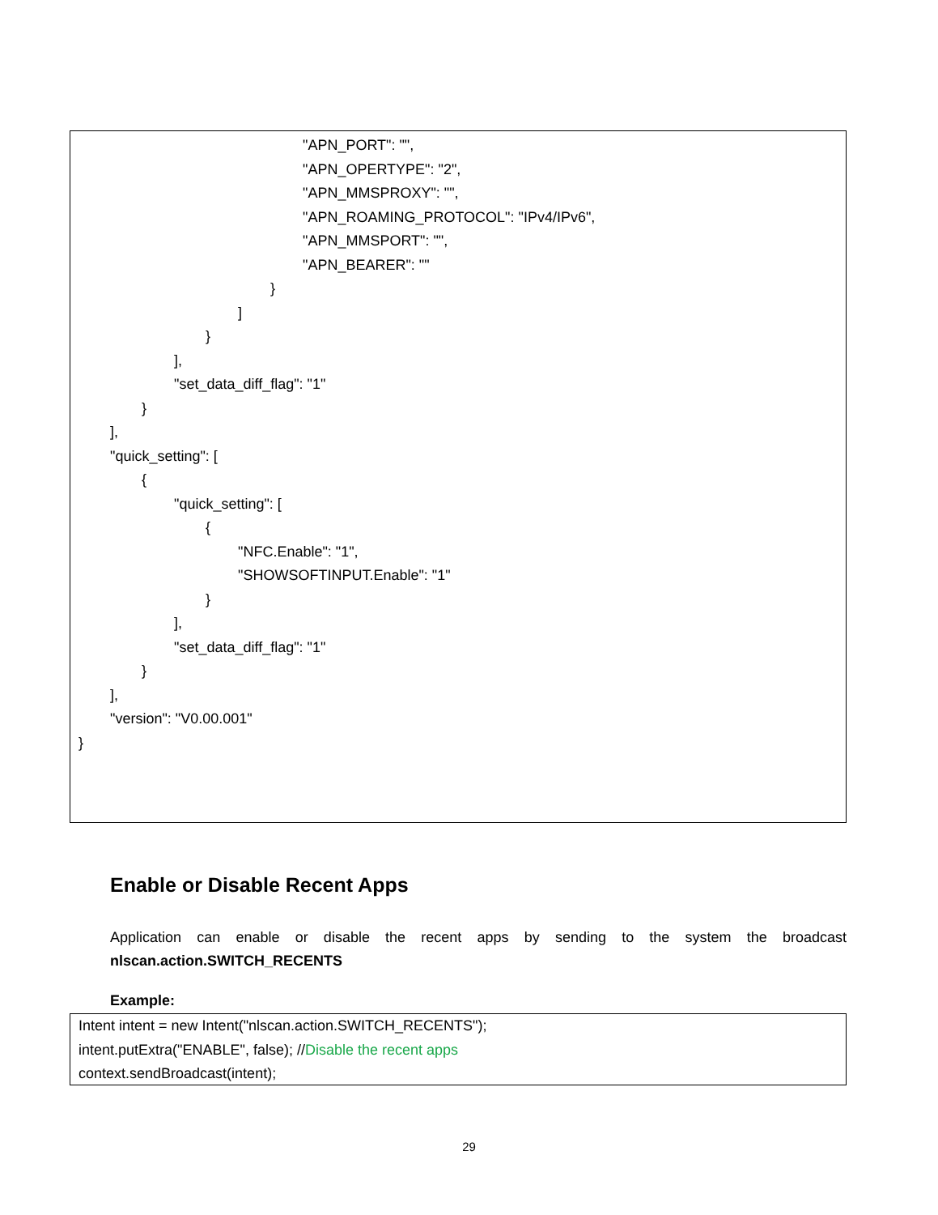"APN_PORT": "",
"APN_OPERTYPE": "2",
"APN_MMSPROXY": "",
"APN_ROAMING_PROTOCOL": "IPv4/IPv6",
"APN_MMSPORT": "",
"APN_BEARER": ""
}
]
}
],
"set_data_diff_flag": "1"
}
],
"quick_setting": [
{
"quick_setting": [
{
"NFC.Enable": "1",
"SHOWSOFTINPUT.Enable": "1"
}
],
"set_data_diff_flag": "1"
}
],
"version": "V0.00.001"
}
Enable or Disable Recent Apps
Application can enable or disable the recent apps by sending to the system the broadcast nlscan.action.SWITCH_RECENTS
Example:
Intent intent = new Intent("nlscan.action.SWITCH_RECENTS");
intent.putExtra("ENABLE", false); //Disable the recent apps
context.sendBroadcast(intent);
29